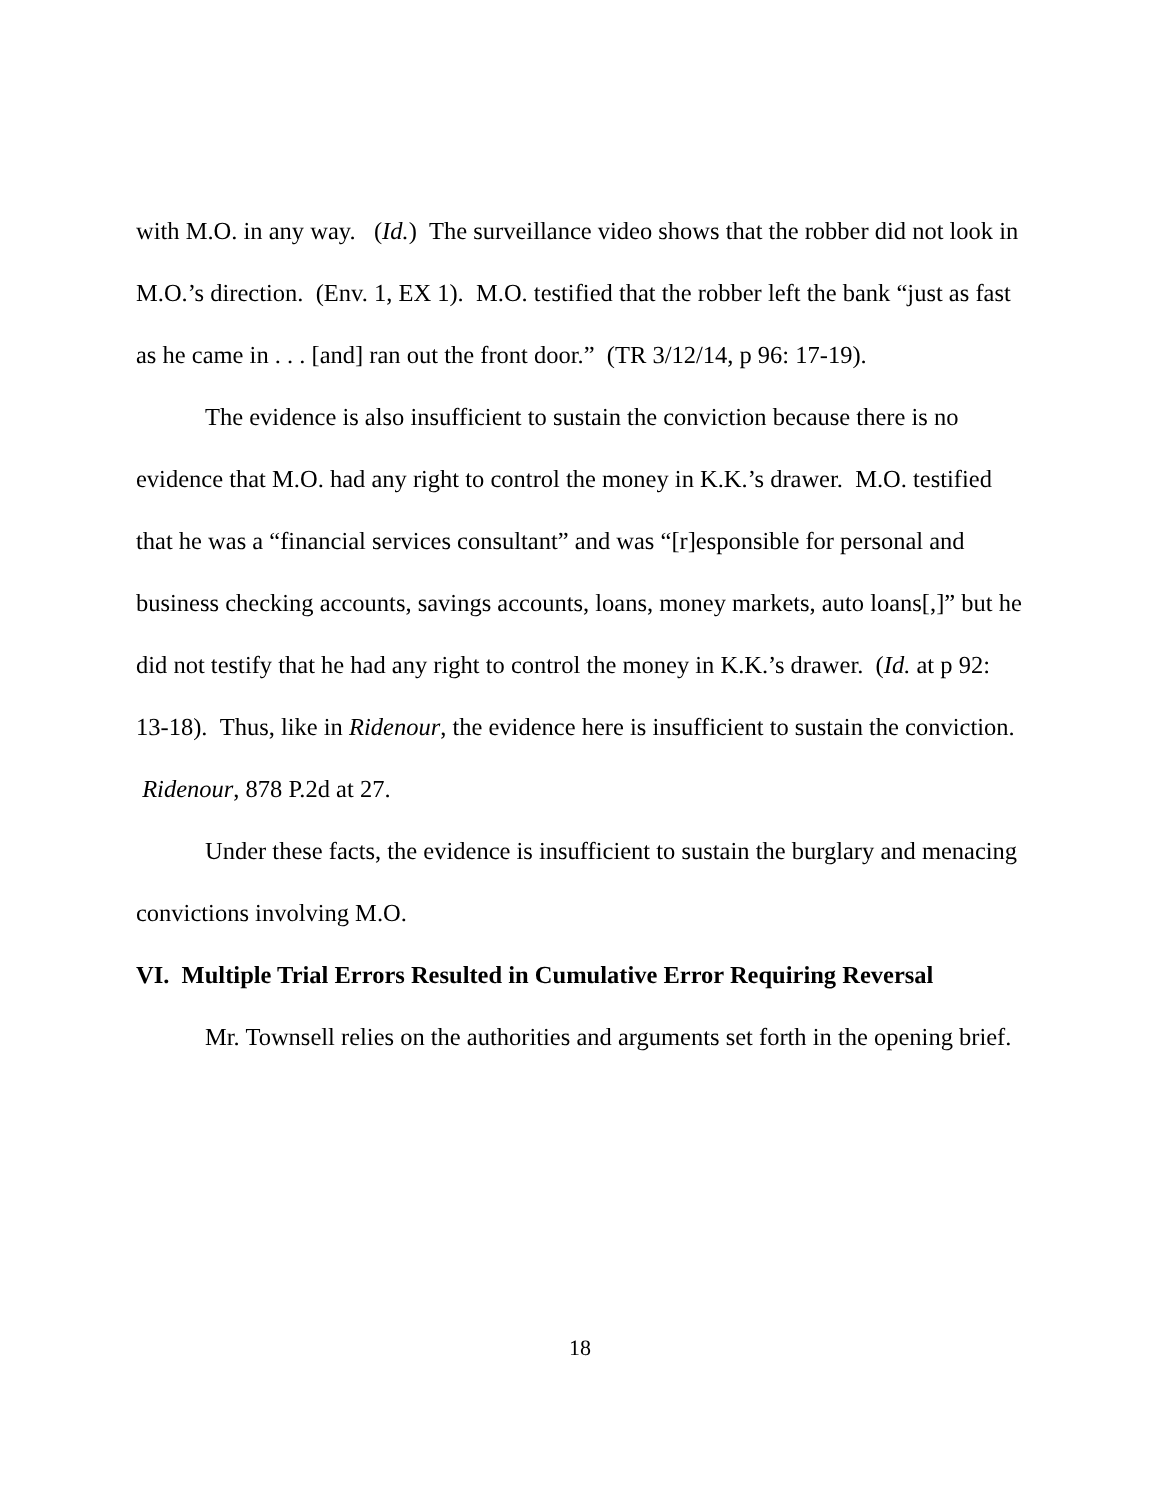with M.O. in any way. (Id.) The surveillance video shows that the robber did not look in M.O.’s direction. (Env. 1, EX 1). M.O. testified that the robber left the bank “just as fast as he came in . . . [and] ran out the front door.” (TR 3/12/14, p 96: 17-19).
The evidence is also insufficient to sustain the conviction because there is no evidence that M.O. had any right to control the money in K.K.’s drawer. M.O. testified that he was a “financial services consultant” and was “[r]esponsible for personal and business checking accounts, savings accounts, loans, money markets, auto loans[,]” but he did not testify that he had any right to control the money in K.K.’s drawer. (Id. at p 92: 13-18). Thus, like in Ridenour, the evidence here is insufficient to sustain the conviction. Ridenour, 878 P.2d at 27.
Under these facts, the evidence is insufficient to sustain the burglary and menacing convictions involving M.O.
VI. Multiple Trial Errors Resulted in Cumulative Error Requiring Reversal
Mr. Townsell relies on the authorities and arguments set forth in the opening brief.
18